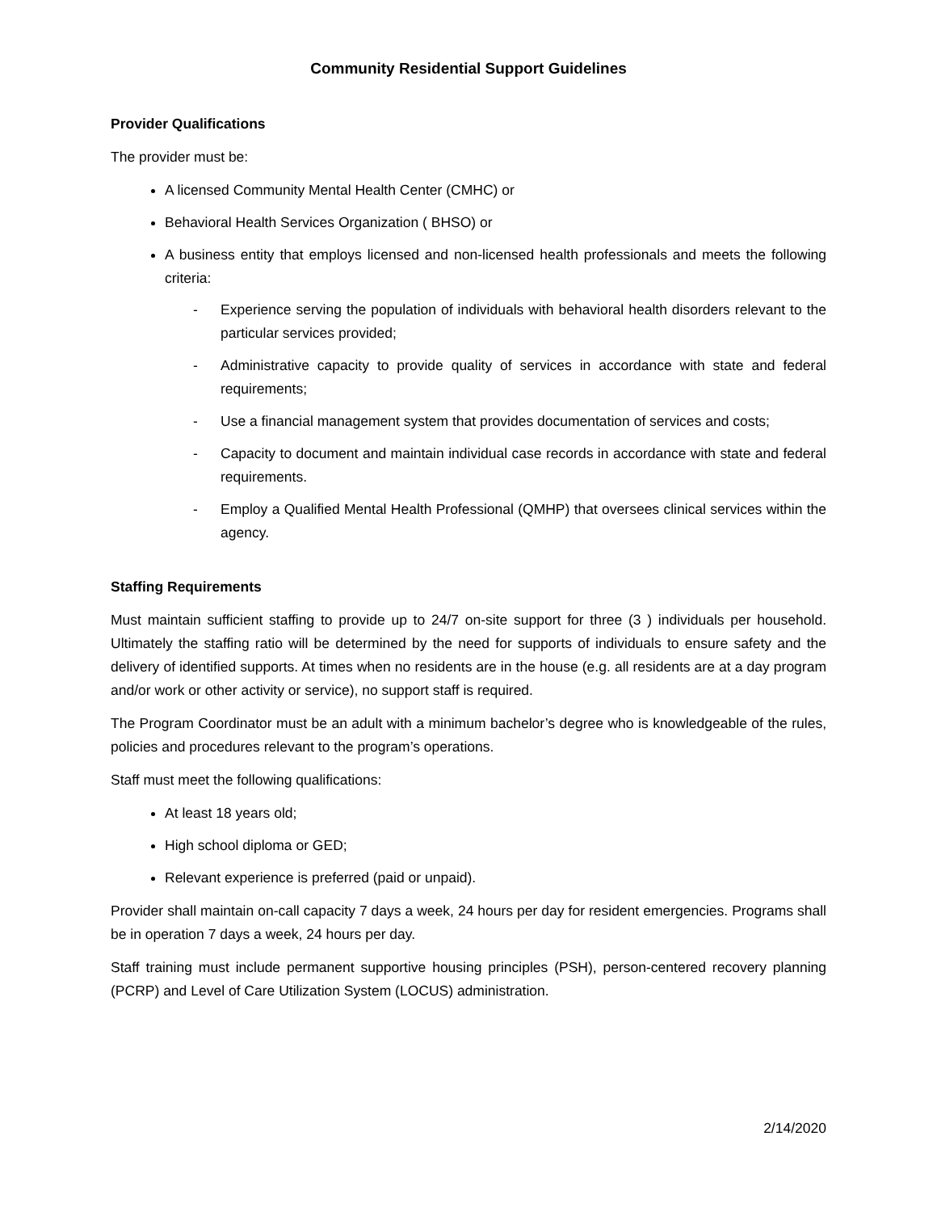Community Residential Support Guidelines
Provider Qualifications
The provider must be:
A licensed Community Mental Health Center (CMHC) or
Behavioral Health Services Organization ( BHSO) or
A business entity that employs licensed and non-licensed health professionals and meets the following criteria:
- Experience serving the population of individuals with behavioral health disorders relevant to the particular services provided;
- Administrative capacity to provide quality of services in accordance with state and federal requirements;
- Use a financial management system that provides documentation of services and costs;
- Capacity to document and maintain individual case records in accordance with state and federal requirements.
- Employ a Qualified Mental Health Professional (QMHP) that oversees clinical services within the agency.
Staffing Requirements
Must maintain sufficient staffing to provide up to 24/7 on-site support for three (3 ) individuals per household. Ultimately the staffing ratio will be determined by the need for supports of individuals to ensure safety and the delivery of identified supports. At times when no residents are in the house (e.g. all residents are at a day program and/or work or other activity or service), no support staff is required.
The Program Coordinator must be an adult with a minimum bachelor’s degree who is knowledgeable of the rules, policies and procedures relevant to the program’s operations.
Staff must meet the following qualifications:
At least 18 years old;
High school diploma or GED;
Relevant experience is preferred (paid or unpaid).
Provider shall maintain on-call capacity 7 days a week, 24 hours per day for resident emergencies. Programs shall be in operation 7 days a week, 24 hours per day.
Staff training must include permanent supportive housing principles (PSH), person-centered recovery planning (PCRP) and Level of Care Utilization System (LOCUS) administration.
2/14/2020